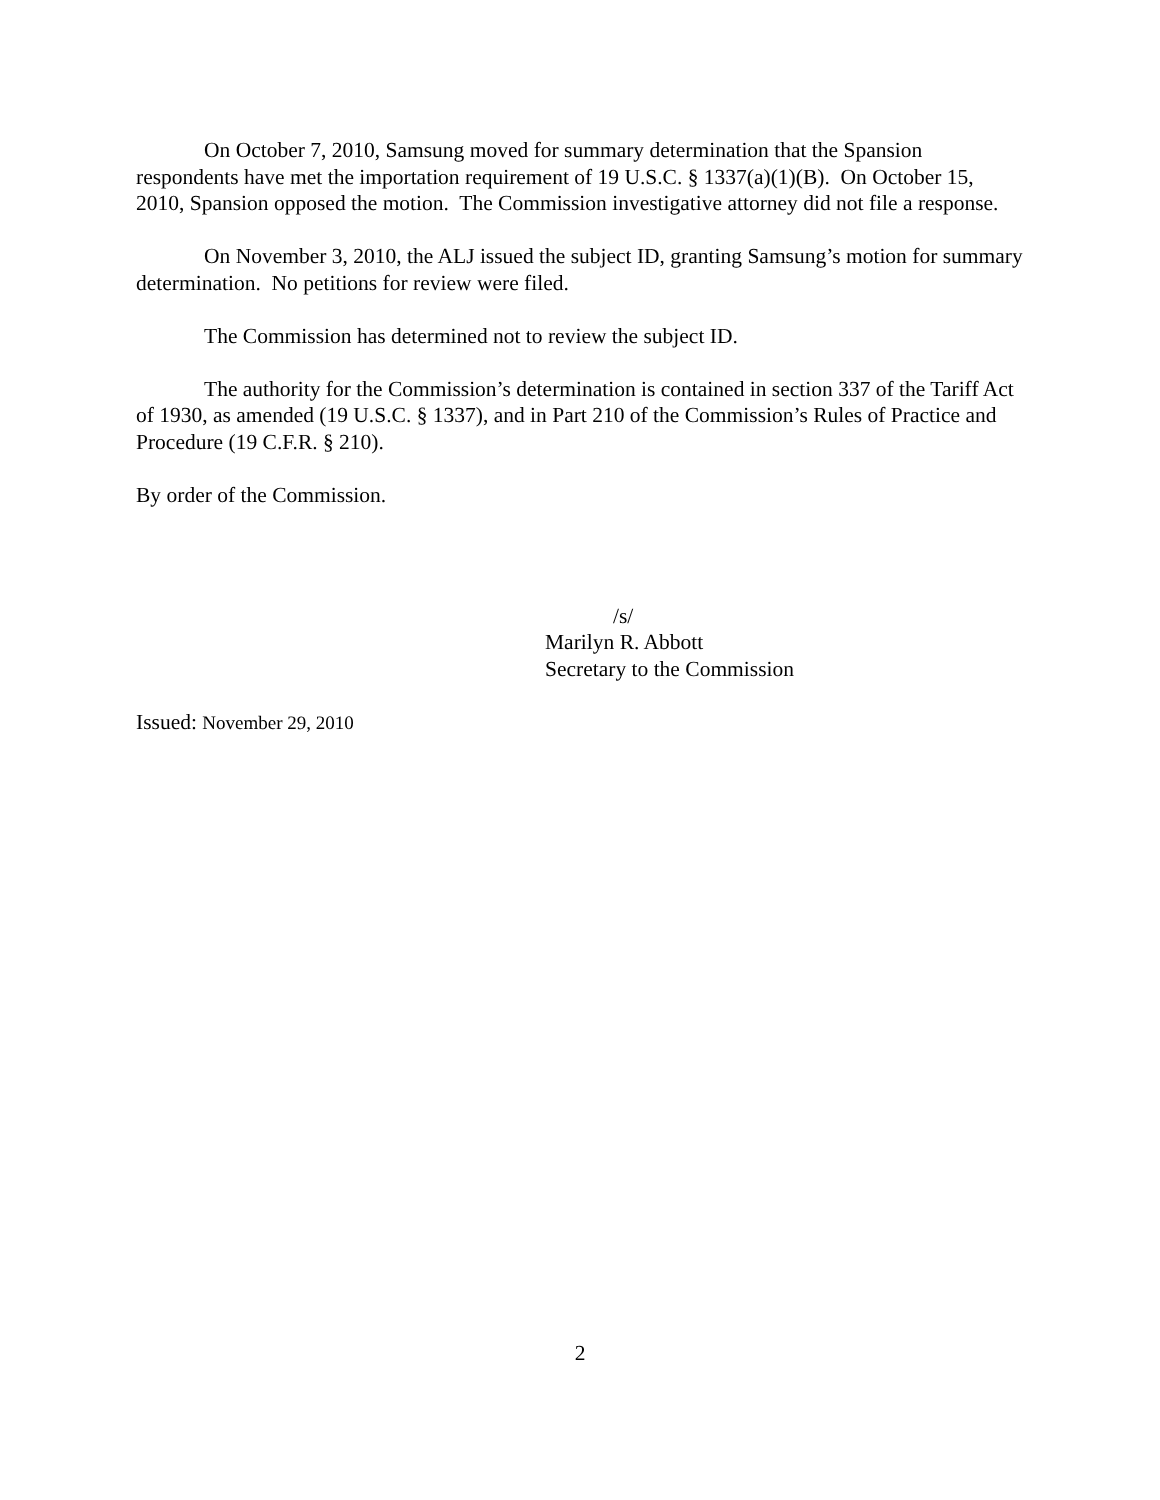On October 7, 2010, Samsung moved for summary determination that the Spansion respondents have met the importation requirement of 19 U.S.C. § 1337(a)(1)(B). On October 15, 2010, Spansion opposed the motion. The Commission investigative attorney did not file a response.
On November 3, 2010, the ALJ issued the subject ID, granting Samsung’s motion for summary determination. No petitions for review were filed.
The Commission has determined not to review the subject ID.
The authority for the Commission’s determination is contained in section 337 of the Tariff Act of 1930, as amended (19 U.S.C. § 1337), and in Part 210 of the Commission’s Rules of Practice and Procedure (19 C.F.R. § 210).
By order of the Commission.
/s/
Marilyn R. Abbott
Secretary to the Commission
Issued: November 29, 2010
2